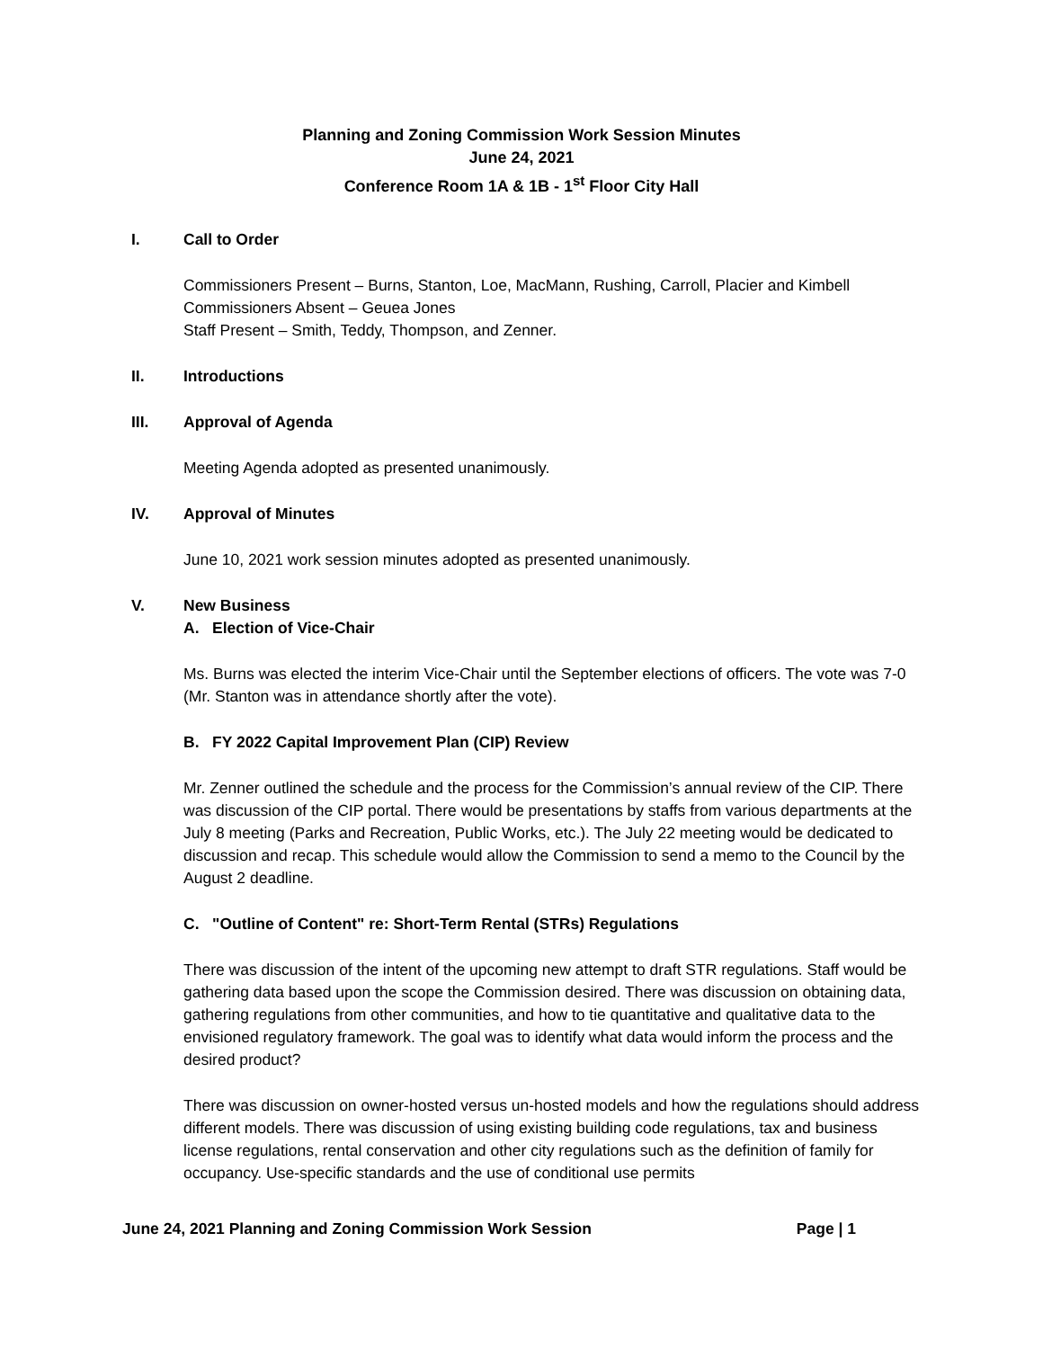Planning and Zoning Commission Work Session Minutes
June 24, 2021
Conference Room 1A & 1B - 1<sup>st</sup> Floor City Hall
I. Call to Order
Commissioners Present – Burns, Stanton, Loe, MacMann, Rushing, Carroll, Placier and Kimbell
Commissioners Absent – Geuea Jones
Staff Present – Smith, Teddy, Thompson, and Zenner.
II. Introductions
III. Approval of Agenda
Meeting Agenda adopted as presented unanimously.
IV. Approval of Minutes
June 10, 2021 work session minutes adopted as presented unanimously.
V. New Business
A. Election of Vice-Chair
Ms. Burns was elected the interim Vice-Chair until the September elections of officers. The vote was 7-0 (Mr. Stanton was in attendance shortly after the vote).
B. FY 2022 Capital Improvement Plan (CIP) Review
Mr. Zenner outlined the schedule and the process for the Commission’s annual review of the CIP. There was discussion of the CIP portal. There would be presentations by staffs from various departments at the July 8 meeting (Parks and Recreation, Public Works, etc.). The July 22 meeting would be dedicated to discussion and recap. This schedule would allow the Commission to send a memo to the Council by the August 2 deadline.
C. "Outline of Content" re: Short-Term Rental (STRs) Regulations
There was discussion of the intent of the upcoming new attempt to draft STR regulations. Staff would be gathering data based upon the scope the Commission desired. There was discussion on obtaining data, gathering regulations from other communities, and how to tie quantitative and qualitative data to the envisioned regulatory framework. The goal was to identify what data would inform the process and the desired product?
There was discussion on owner-hosted versus un-hosted models and how the regulations should address different models. There was discussion of using existing building code regulations, tax and business license regulations, rental conservation and other city regulations such as the definition of family for occupancy. Use-specific standards and the use of conditional use permits
June 24, 2021 Planning and Zoning Commission Work Session Page | 1